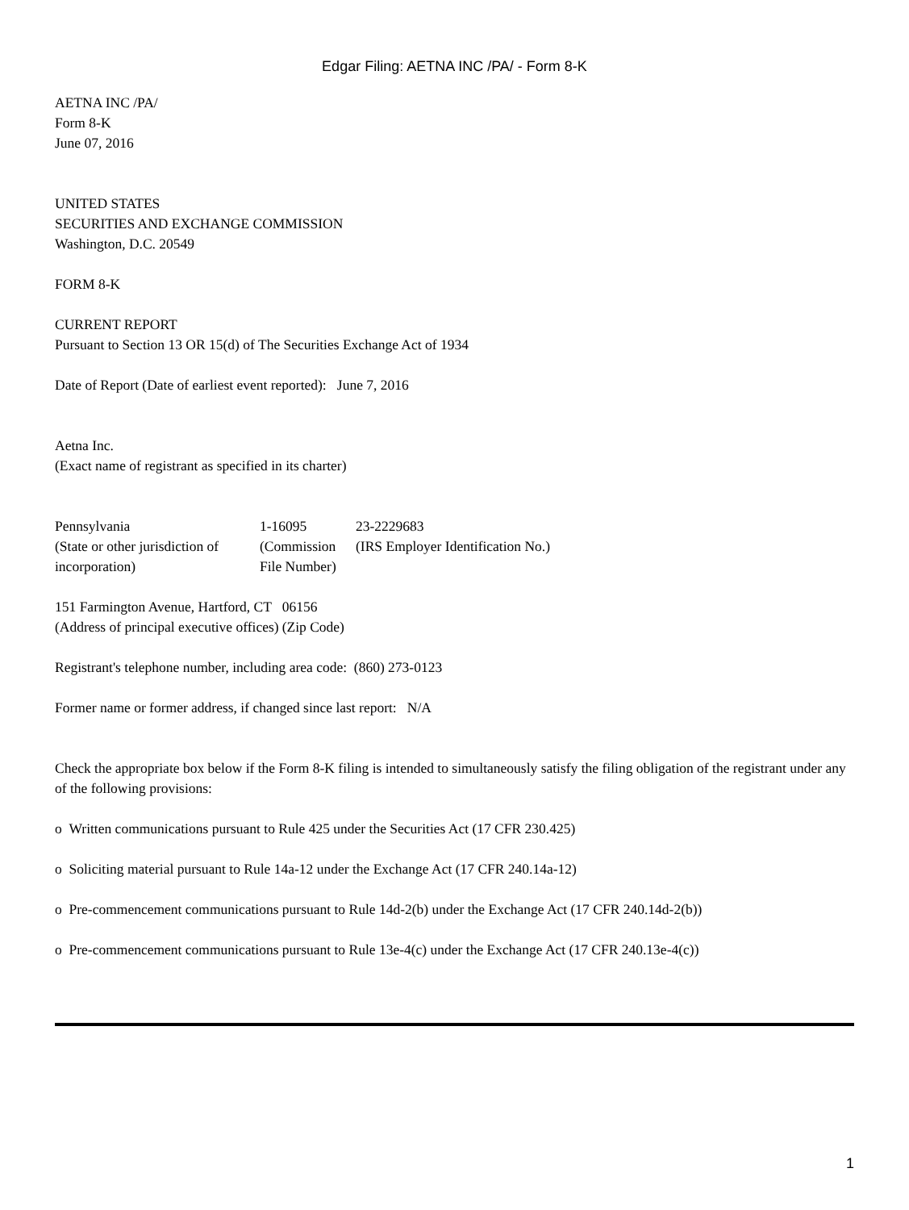Edgar Filing: AETNA INC /PA/ - Form 8-K
AETNA INC /PA/
Form 8-K
June 07, 2016
UNITED STATES
SECURITIES AND EXCHANGE COMMISSION
Washington, D.C. 20549
FORM 8-K
CURRENT REPORT
Pursuant to Section 13 OR 15(d) of The Securities Exchange Act of 1934
Date of Report (Date of earliest event reported): June 7, 2016
Aetna Inc.
(Exact name of registrant as specified in its charter)
| Pennsylvania | 1-16095 | 23-2229683 |
| (State or other jurisdiction of incorporation) | (Commission File Number) | (IRS Employer Identification No.) |
| 151 Farmington Avenue, Hartford, CT | 06156 |
| (Address of principal executive offices) | (Zip Code) |
Registrant's telephone number, including area code: (860) 273-0123
Former name or former address, if changed since last report: N/A
Check the appropriate box below if the Form 8-K filing is intended to simultaneously satisfy the filing obligation of the registrant under any of the following provisions:
o Written communications pursuant to Rule 425 under the Securities Act (17 CFR 230.425)
o Soliciting material pursuant to Rule 14a-12 under the Exchange Act (17 CFR 240.14a-12)
o Pre-commencement communications pursuant to Rule 14d-2(b) under the Exchange Act (17 CFR 240.14d-2(b))
o Pre-commencement communications pursuant to Rule 13e-4(c) under the Exchange Act (17 CFR 240.13e-4(c))
1